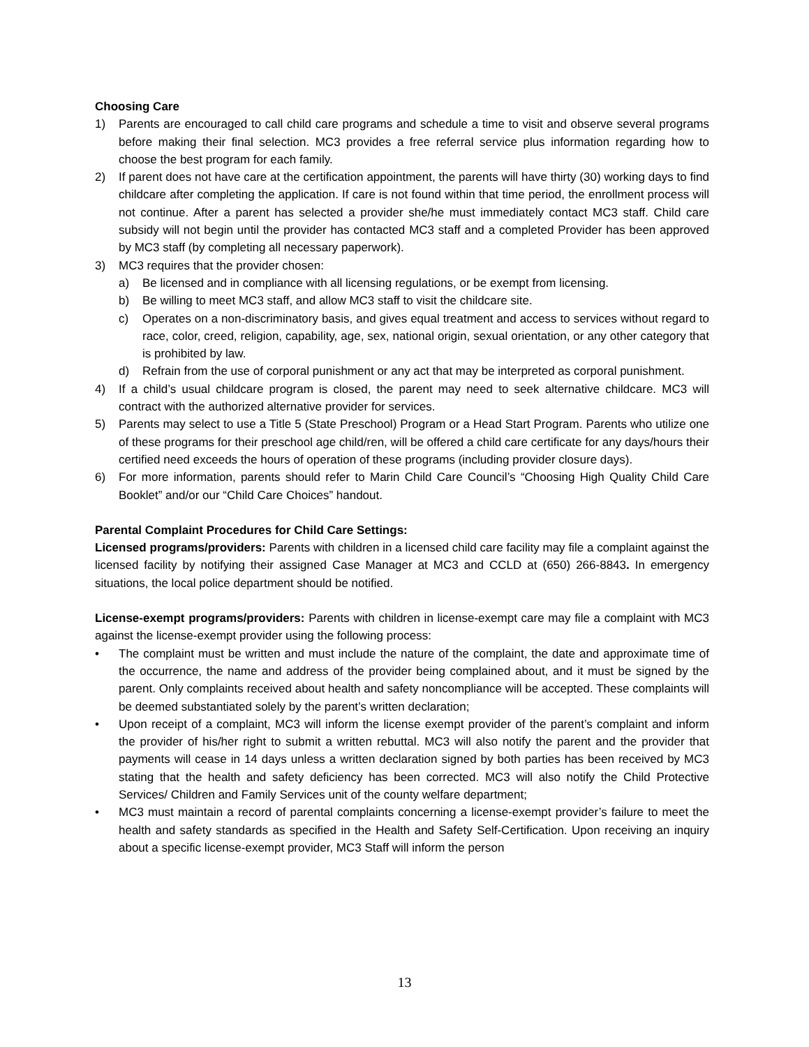Choosing Care
1) Parents are encouraged to call child care programs and schedule a time to visit and observe several programs before making their final selection. MC3 provides a free referral service plus information regarding how to choose the best program for each family.
2) If parent does not have care at the certification appointment, the parents will have thirty (30) working days to find childcare after completing the application. If care is not found within that time period, the enrollment process will not continue. After a parent has selected a provider she/he must immediately contact MC3 staff. Child care subsidy will not begin until the provider has contacted MC3 staff and a completed Provider has been approved by MC3 staff (by completing all necessary paperwork).
3) MC3 requires that the provider chosen:
a) Be licensed and in compliance with all licensing regulations, or be exempt from licensing.
b) Be willing to meet MC3 staff, and allow MC3 staff to visit the childcare site.
c) Operates on a non-discriminatory basis, and gives equal treatment and access to services without regard to race, color, creed, religion, capability, age, sex, national origin, sexual orientation, or any other category that is prohibited by law.
d) Refrain from the use of corporal punishment or any act that may be interpreted as corporal punishment.
4) If a child’s usual childcare program is closed, the parent may need to seek alternative childcare. MC3 will contract with the authorized alternative provider for services.
5) Parents may select to use a Title 5 (State Preschool) Program or a Head Start Program. Parents who utilize one of these programs for their preschool age child/ren, will be offered a child care certificate for any days/hours their certified need exceeds the hours of operation of these programs (including provider closure days).
6) For more information, parents should refer to Marin Child Care Council’s “Choosing High Quality Child Care Booklet” and/or our “Child Care Choices” handout.
Parental Complaint Procedures for Child Care Settings:
Licensed programs/providers: Parents with children in a licensed child care facility may file a complaint against the licensed facility by notifying their assigned Case Manager at MC3 and CCLD at (650) 266-8843. In emergency situations, the local police department should be notified.
License-exempt programs/providers: Parents with children in license-exempt care may file a complaint with MC3 against the license-exempt provider using the following process:
• The complaint must be written and must include the nature of the complaint, the date and approximate time of the occurrence, the name and address of the provider being complained about, and it must be signed by the parent. Only complaints received about health and safety noncompliance will be accepted. These complaints will be deemed substantiated solely by the parent’s written declaration;
• Upon receipt of a complaint, MC3 will inform the license exempt provider of the parent’s complaint and inform the provider of his/her right to submit a written rebuttal. MC3 will also notify the parent and the provider that payments will cease in 14 days unless a written declaration signed by both parties has been received by MC3 stating that the health and safety deficiency has been corrected. MC3 will also notify the Child Protective Services/ Children and Family Services unit of the county welfare department;
• MC3 must maintain a record of parental complaints concerning a license-exempt provider’s failure to meet the health and safety standards as specified in the Health and Safety Self-Certification. Upon receiving an inquiry about a specific license-exempt provider, MC3 Staff will inform the person
13